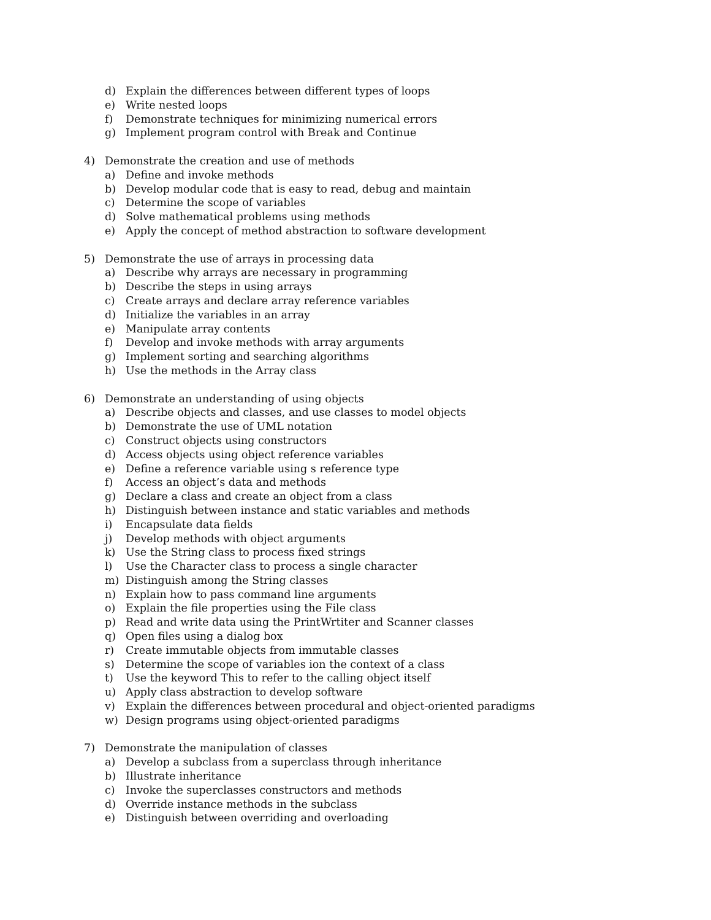d) Explain the differences between different types of loops
e) Write nested loops
f) Demonstrate techniques for minimizing numerical errors
g) Implement program control with Break and Continue
4) Demonstrate the creation and use of methods
a) Define and invoke methods
b) Develop modular code that is easy to read, debug and maintain
c) Determine the scope of variables
d) Solve mathematical problems using methods
e) Apply the concept of method abstraction to software development
5) Demonstrate the use of arrays in processing data
a) Describe why arrays are necessary in programming
b) Describe the steps in using arrays
c) Create arrays and declare array reference variables
d) Initialize the variables in an array
e) Manipulate array contents
f) Develop and invoke methods with array arguments
g) Implement sorting and searching algorithms
h) Use the methods in the Array class
6) Demonstrate an understanding of using objects
a) Describe objects and classes, and use classes to model objects
b) Demonstrate the use of UML notation
c) Construct objects using constructors
d) Access objects using object reference variables
e) Define a reference variable using s reference type
f) Access an object’s data and methods
g) Declare a class and create an object from a class
h) Distinguish between instance and static variables and methods
i) Encapsulate data fields
j) Develop methods with object arguments
k) Use the String class to process fixed strings
l) Use the Character class to process a single character
m) Distinguish among the String classes
n) Explain how to pass command line arguments
o) Explain the file properties using the File class
p) Read and write data using the PrintWrtiter and Scanner classes
q) Open files using a dialog box
r) Create immutable objects from immutable classes
s) Determine the scope of variables ion the context of a class
t) Use the keyword This to refer to the calling object itself
u) Apply class abstraction to develop software
v) Explain the differences between procedural and object-oriented paradigms
w) Design programs using object-oriented paradigms
7) Demonstrate the manipulation of classes
a) Develop a subclass from a superclass through inheritance
b) Illustrate inheritance
c) Invoke the superclasses constructors and methods
d) Override instance methods in the subclass
e) Distinguish between overriding and overloading